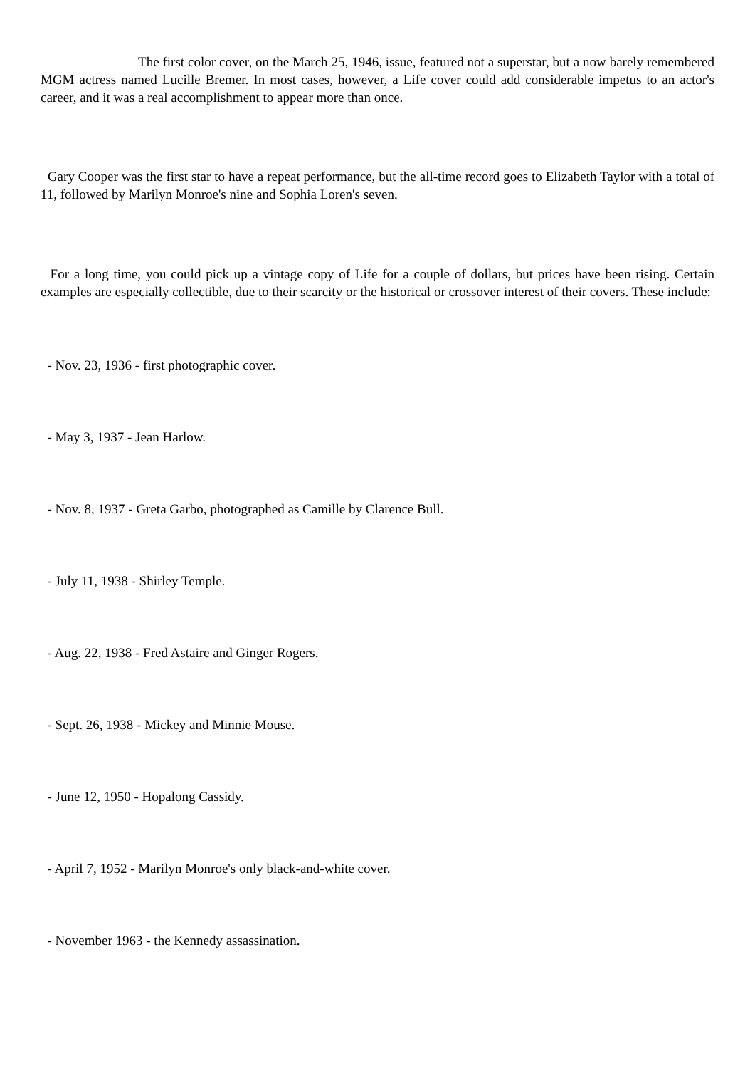The first color cover, on the March 25, 1946, issue, featured not a superstar, but a now barely remembered MGM actress named Lucille Bremer. In most cases, however, a Life cover could add considerable impetus to an actor's career, and it was a real accomplishment to appear more than once.
Gary Cooper was the first star to have a repeat performance, but the all-time record goes to Elizabeth Taylor with a total of 11, followed by Marilyn Monroe's nine and Sophia Loren's seven.
For a long time, you could pick up a vintage copy of Life for a couple of dollars, but prices have been rising. Certain examples are especially collectible, due to their scarcity or the historical or crossover interest of their covers. These include:
- Nov. 23, 1936 - first photographic cover.
- May 3, 1937 - Jean Harlow.
- Nov. 8, 1937 - Greta Garbo, photographed as Camille by Clarence Bull.
- July 11, 1938 - Shirley Temple.
- Aug. 22, 1938 - Fred Astaire and Ginger Rogers.
- Sept. 26, 1938 - Mickey and Minnie Mouse.
- June 12, 1950 - Hopalong Cassidy.
- April 7, 1952 - Marilyn Monroe's only black-and-white cover.
- November 1963 - the Kennedy assassination.